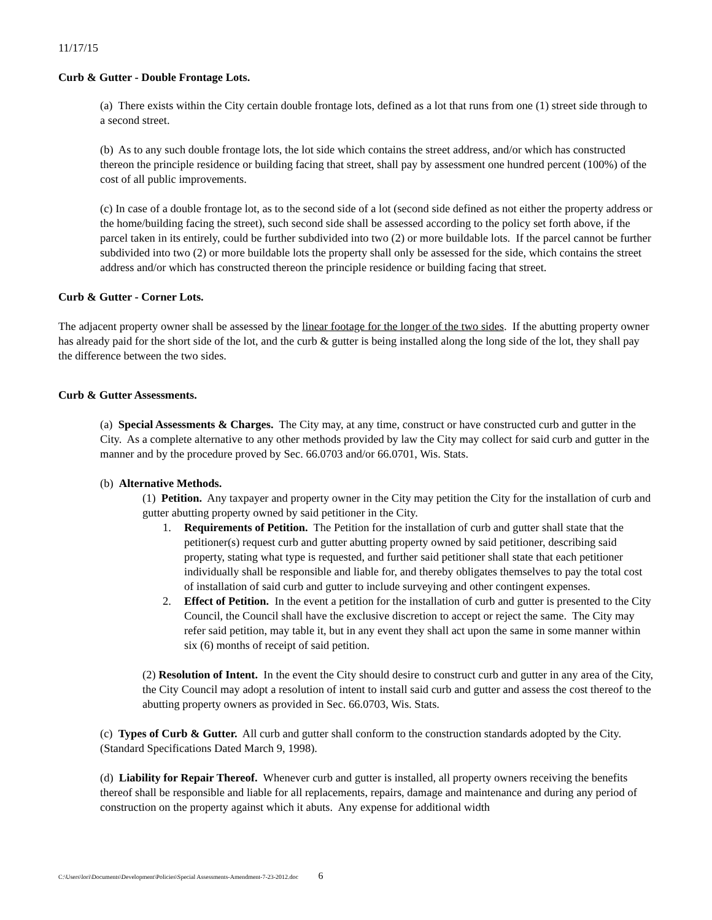11/17/15
Curb & Gutter - Double Frontage Lots.
(a) There exists within the City certain double frontage lots, defined as a lot that runs from one (1) street side through to a second street.
(b) As to any such double frontage lots, the lot side which contains the street address, and/or which has constructed thereon the principle residence or building facing that street, shall pay by assessment one hundred percent (100%) of the cost of all public improvements.
(c) In case of a double frontage lot, as to the second side of a lot (second side defined as not either the property address or the home/building facing the street), such second side shall be assessed according to the policy set forth above, if the parcel taken in its entirely, could be further subdivided into two (2) or more buildable lots. If the parcel cannot be further subdivided into two (2) or more buildable lots the property shall only be assessed for the side, which contains the street address and/or which has constructed thereon the principle residence or building facing that street.
Curb & Gutter - Corner Lots.
The adjacent property owner shall be assessed by the linear footage for the longer of the two sides. If the abutting property owner has already paid for the short side of the lot, and the curb & gutter is being installed along the long side of the lot, they shall pay the difference between the two sides.
Curb & Gutter Assessments.
(a) Special Assessments & Charges. The City may, at any time, construct or have constructed curb and gutter in the City. As a complete alternative to any other methods provided by law the City may collect for said curb and gutter in the manner and by the procedure proved by Sec. 66.0703 and/or 66.0701, Wis. Stats.
(b) Alternative Methods.
(1) Petition. Any taxpayer and property owner in the City may petition the City for the installation of curb and gutter abutting property owned by said petitioner in the City.
1. Requirements of Petition. The Petition for the installation of curb and gutter shall state that the petitioner(s) request curb and gutter abutting property owned by said petitioner, describing said property, stating what type is requested, and further said petitioner shall state that each petitioner individually shall be responsible and liable for, and thereby obligates themselves to pay the total cost of installation of said curb and gutter to include surveying and other contingent expenses.
2. Effect of Petition. In the event a petition for the installation of curb and gutter is presented to the City Council, the Council shall have the exclusive discretion to accept or reject the same. The City may refer said petition, may table it, but in any event they shall act upon the same in some manner within six (6) months of receipt of said petition.
(2) Resolution of Intent. In the event the City should desire to construct curb and gutter in any area of the City, the City Council may adopt a resolution of intent to install said curb and gutter and assess the cost thereof to the abutting property owners as provided in Sec. 66.0703, Wis. Stats.
(c) Types of Curb & Gutter. All curb and gutter shall conform to the construction standards adopted by the City. (Standard Specifications Dated March 9, 1998).
(d) Liability for Repair Thereof. Whenever curb and gutter is installed, all property owners receiving the benefits thereof shall be responsible and liable for all replacements, repairs, damage and maintenance and during any period of construction on the property against which it abuts. Any expense for additional width
C:\Users\lori\Documents\Development\Policies\Special Assessments-Amendment-7-23-2012.doc 6